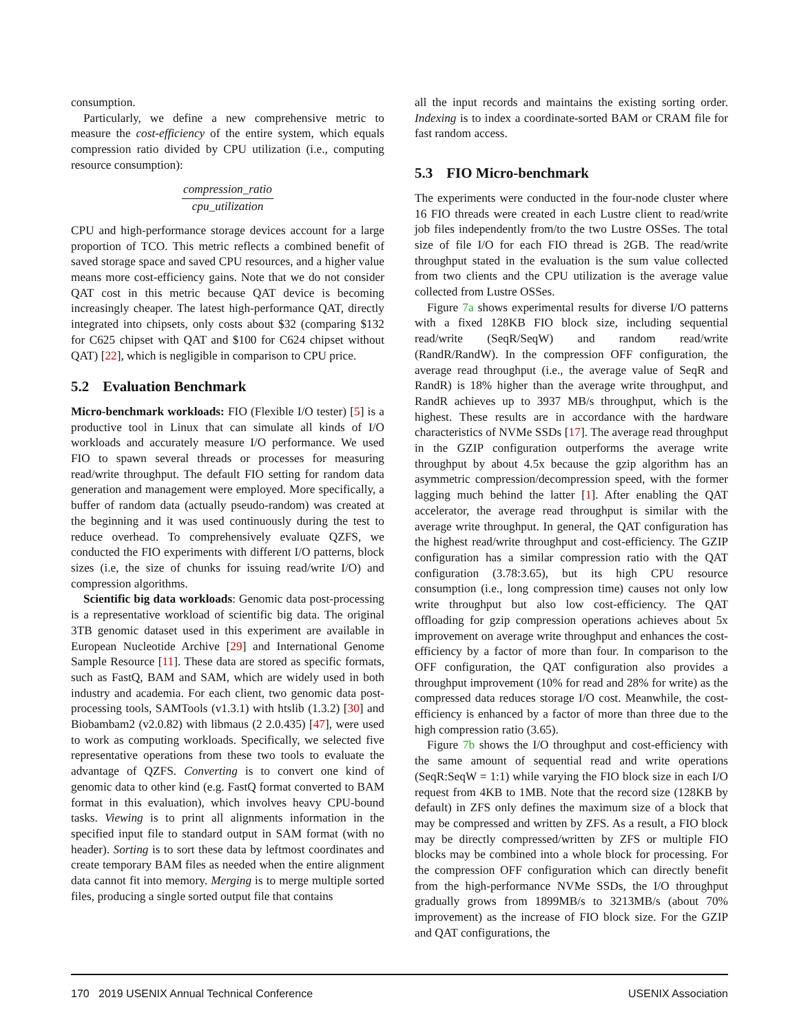consumption.
Particularly, we define a new comprehensive metric to measure the cost-efficiency of the entire system, which equals compression ratio divided by CPU utilization (i.e., computing resource consumption):
compression_ratio
cpu_utilization
CPU and high-performance storage devices account for a large proportion of TCO. This metric reflects a combined benefit of saved storage space and saved CPU resources, and a higher value means more cost-efficiency gains. Note that we do not consider QAT cost in this metric because QAT device is becoming increasingly cheaper. The latest high-performance QAT, directly integrated into chipsets, only costs about $32 (comparing $132 for C625 chipset with QAT and $100 for C624 chipset without QAT) [22], which is negligible in comparison to CPU price.
5.2 Evaluation Benchmark
Micro-benchmark workloads: FIO (Flexible I/O tester) [5] is a productive tool in Linux that can simulate all kinds of I/O workloads and accurately measure I/O performance. We used FIO to spawn several threads or processes for measuring read/write throughput. The default FIO setting for random data generation and management were employed. More specifically, a buffer of random data (actually pseudo-random) was created at the beginning and it was used continuously during the test to reduce overhead. To comprehensively evaluate QZFS, we conducted the FIO experiments with different I/O patterns, block sizes (i.e, the size of chunks for issuing read/write I/O) and compression algorithms.
Scientific big data workloads: Genomic data post-processing is a representative workload of scientific big data. The original 3TB genomic dataset used in this experiment are available in European Nucleotide Archive [29] and International Genome Sample Resource [11]. These data are stored as specific formats, such as FastQ, BAM and SAM, which are widely used in both industry and academia. For each client, two genomic data post-processing tools, SAMTools (v1.3.1) with htslib (1.3.2) [30] and Biobambam2 (v2.0.82) with libmaus (2 2.0.435) [47], were used to work as computing workloads. Specifically, we selected five representative operations from these two tools to evaluate the advantage of QZFS. Converting is to convert one kind of genomic data to other kind (e.g. FastQ format converted to BAM format in this evaluation), which involves heavy CPU-bound tasks. Viewing is to print all alignments information in the specified input file to standard output in SAM format (with no header). Sorting is to sort these data by leftmost coordinates and create temporary BAM files as needed when the entire alignment data cannot fit into memory. Merging is to merge multiple sorted files, producing a single sorted output file that contains
all the input records and maintains the existing sorting order. Indexing is to index a coordinate-sorted BAM or CRAM file for fast random access.
5.3 FIO Micro-benchmark
The experiments were conducted in the four-node cluster where 16 FIO threads were created in each Lustre client to read/write job files independently from/to the two Lustre OSSes. The total size of file I/O for each FIO thread is 2GB. The read/write throughput stated in the evaluation is the sum value collected from two clients and the CPU utilization is the average value collected from Lustre OSSes.
Figure 7a shows experimental results for diverse I/O patterns with a fixed 128KB FIO block size, including sequential read/write (SeqR/SeqW) and random read/write (RandR/RandW). In the compression OFF configuration, the average read throughput (i.e., the average value of SeqR and RandR) is 18% higher than the average write throughput, and RandR achieves up to 3937 MB/s throughput, which is the highest. These results are in accordance with the hardware characteristics of NVMe SSDs [17]. The average read throughput in the GZIP configuration outperforms the average write throughput by about 4.5x because the gzip algorithm has an asymmetric compression/decompression speed, with the former lagging much behind the latter [1]. After enabling the QAT accelerator, the average read throughput is similar with the average write throughput. In general, the QAT configuration has the highest read/write throughput and cost-efficiency. The GZIP configuration has a similar compression ratio with the QAT configuration (3.78:3.65), but its high CPU resource consumption (i.e., long compression time) causes not only low write throughput but also low cost-efficiency. The QAT offloading for gzip compression operations achieves about 5x improvement on average write throughput and enhances the cost-efficiency by a factor of more than four. In comparison to the OFF configuration, the QAT configuration also provides a throughput improvement (10% for read and 28% for write) as the compressed data reduces storage I/O cost. Meanwhile, the cost-efficiency is enhanced by a factor of more than three due to the high compression ratio (3.65).
Figure 7b shows the I/O throughput and cost-efficiency with the same amount of sequential read and write operations (SeqR:SeqW = 1:1) while varying the FIO block size in each I/O request from 4KB to 1MB. Note that the record size (128KB by default) in ZFS only defines the maximum size of a block that may be compressed and written by ZFS. As a result, a FIO block may be directly compressed/written by ZFS or multiple FIO blocks may be combined into a whole block for processing. For the compression OFF configuration which can directly benefit from the high-performance NVMe SSDs, the I/O throughput gradually grows from 1899MB/s to 3213MB/s (about 70% improvement) as the increase of FIO block size. For the GZIP and QAT configurations, the
170 2019 USENIX Annual Technical Conference USENIX Association